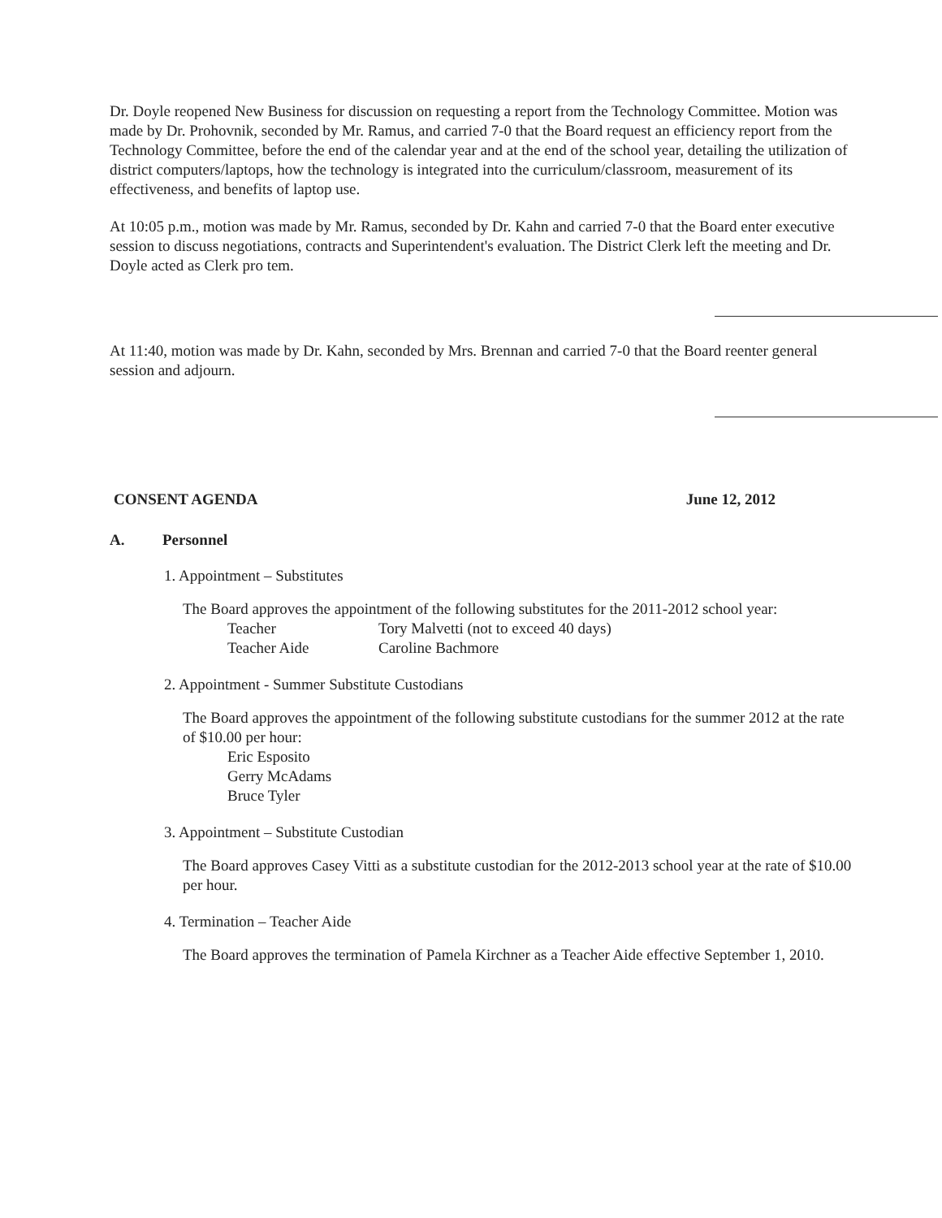Dr. Doyle reopened New Business for discussion on requesting a report from the Technology Committee. Motion was made by Dr. Prohovnik, seconded by Mr. Ramus, and carried 7-0 that the Board request an efficiency report from the Technology Committee, before the end of the calendar year and at the end of the school year, detailing the utilization of district computers/laptops, how the technology is integrated into the curriculum/classroom, measurement of its effectiveness, and benefits of laptop use.
At 10:05 p.m., motion was made by Mr. Ramus, seconded by Dr. Kahn and carried 7-0 that the Board enter executive session to discuss negotiations, contracts and Superintendent's evaluation. The District Clerk left the meeting and Dr. Doyle acted as Clerk pro tem.
At 11:40, motion was made by Dr. Kahn, seconded by Mrs. Brennan and carried 7-0 that the Board reenter general session and adjourn.
CONSENT AGENDA June 12, 2012
A. Personnel
1. Appointment – Substitutes
The Board approves the appointment of the following substitutes for the 2011-2012 school year:
Teacher Tory Malvetti (not to exceed 40 days)
Teacher Aide Caroline Bachmore
2. Appointment - Summer Substitute Custodians
The Board approves the appointment of the following substitute custodians for the summer 2012 at the rate of $10.00 per hour:
Eric Esposito
Gerry McAdams
Bruce Tyler
3. Appointment – Substitute Custodian
The Board approves Casey Vitti as a substitute custodian for the 2012-2013 school year at the rate of $10.00 per hour.
4. Termination – Teacher Aide
The Board approves the termination of Pamela Kirchner as a Teacher Aide effective September 1, 2010.